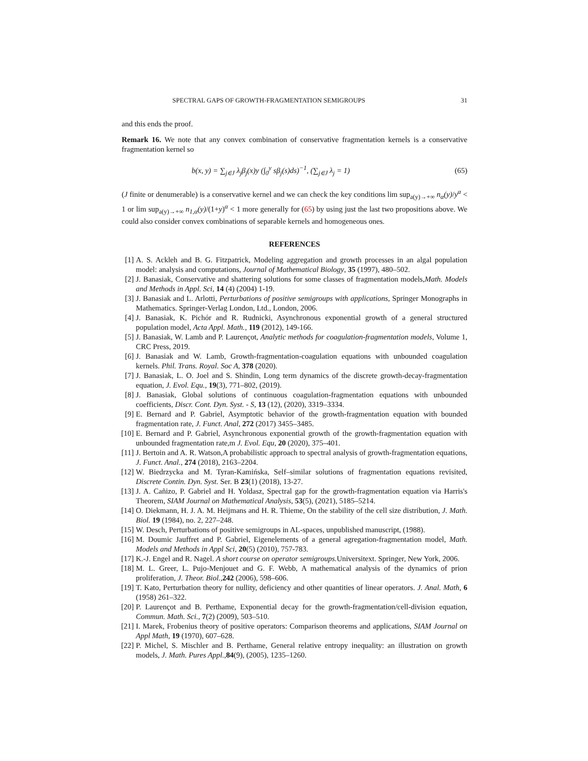SPECTRAL GAPS OF GROWTH-FRAGMENTATION SEMIGROUPS 31
and this ends the proof.
Remark 16. We note that any convex combination of conservative fragmentation kernels is a conservative fragmentation kernel so
b(x, y) = ∑<sub>j∈J</sub> λ<sub>j</sub>β<sub>j</sub>(x)y (∫<sub>0</sub><sup>y</sup> sβ<sub>j</sub>(s)ds)<sup>−1</sup>, (∑<sub>j∈J</sub> λ<sub>j</sub> = 1) (65)
(J finite or denumerable) is a conservative kernel and we can check the key conditions lim sup<sub>a(y)→+∞</sub> n<sub>α</sub>(y)/y<sup>α</sup> < 1 or lim sup<sub>a(y)→+∞</sub> n<sub>1,α</sub>(y)/(1+y)<sup>α</sup> < 1 more generally for (65) by using just the last two propositions above. We could also consider convex combinations of separable kernels and homogeneous ones.
REFERENCES
[1] A. S. Ackleh and B. G. Fitzpatrick, Modeling aggregation and growth processes in an algal population model: analysis and computations, Journal of Mathematical Biology, 35 (1997), 480–502.
[2] J. Banasiak, Conservative and shattering solutions for some classes of fragmentation models,Math. Models and Methods in Appl. Sci, 14 (4) (2004) 1-19.
[3] J. Banasiak and L. Arlotti, Perturbations of positive semigroups with applications, Springer Monographs in Mathematics. Springer-Verlag London, Ltd., London, 2006.
[4] J. Banasiak, K. Pichór and R. Rudnicki, Asynchronous exponential growth of a general structured population model, Acta Appl. Math., 119 (2012), 149-166.
[5] J. Banasiak, W. Lamb and P. Laurençot, Analytic methods for coagulation-fragmentation models, Volume 1, CRC Press, 2019.
[6] J. Banasiak and W. Lamb, Growth-fragmentation-coagulation equations with unbounded coagulation kernels. Phil. Trans. Royal. Soc A, 378 (2020).
[7] J. Banasiak, L. O. Joel and S. Shindin, Long term dynamics of the discrete growth-decay-fragmentation equation, J. Evol. Equ., 19(3), 771–802, (2019).
[8] J. Banasiak, Global solutions of continuous coagulation-fragmentation equations with unbounded coefficients, Discr. Cont. Dyn. Syst. - S, 13 (12), (2020), 3319–3334.
[9] E. Bernard and P. Gabriel, Asymptotic behavior of the growth-fragmentation equation with bounded fragmentation rate, J. Funct. Anal, 272 (2017) 3455–3485.
[10] E. Bernard and P. Gabriel, Asynchronous exponential growth of the growth-fragmentation equation with unbounded fragmentation rate,m J. Evol. Equ, 20 (2020), 375–401.
[11] J. Bertoin and A. R. Watson,A probabilistic approach to spectral analysis of growth-fragmentation equations, J. Funct. Anal., 274 (2018), 2163–2204.
[12] W. Biedrzycka and M. Tyran-Kamińska, Self–similar solutions of fragmentation equations revisited, Discrete Contin. Dyn. Syst. Ser. B 23(1) (2018), 13-27.
[13] J. A. Cañizo, P. Gabriel and H. Yoldasz, Spectral gap for the growth-fragmentation equation via Harris's Theorem, SIAM Journal on Mathematical Analysis, 53(5), (2021), 5185–5214.
[14] O. Diekmann, H. J. A. M. Heijmans and H. R. Thieme, On the stability of the cell size distribution, J. Math. Biol. 19 (1984), no. 2, 227–248.
[15] W. Desch, Perturbations of positive semigroups in AL-spaces, unpublished manuscript, (1988).
[16] M. Doumic Jauffret and P. Gabriel, Eigenelements of a general agregation-fragmentation model, Math. Models and Methods in Appl Sci, 20(5) (2010), 757-783.
[17] K.-J. Engel and R. Nagel. A short course on operator semigroups. Universitext. Springer, New York, 2006.
[18] M. L. Greer, L. Pujo-Menjouet and G. F. Webb, A mathematical analysis of the dynamics of prion proliferation, J. Theor. Biol.,242 (2006), 598–606.
[19] T. Kato, Perturbation theory for nullity, deficiency and other quantities of linear operators. J. Anal. Math, 6 (1958) 261–322.
[20] P. Laurençot and B. Perthame, Exponential decay for the growth-fragmentation/cell-division equation, Commun. Math. Sci., 7(2) (2009), 503–510.
[21] I. Marek, Frobenius theory of positive operators: Comparison theorems and applications, SIAM Journal on Appl Math, 19 (1970), 607–628.
[22] P. Michel, S. Mischler and B. Perthame, General relative entropy inequality: an illustration on growth models, J. Math. Pures Appl.,84(9), (2005), 1235–1260.